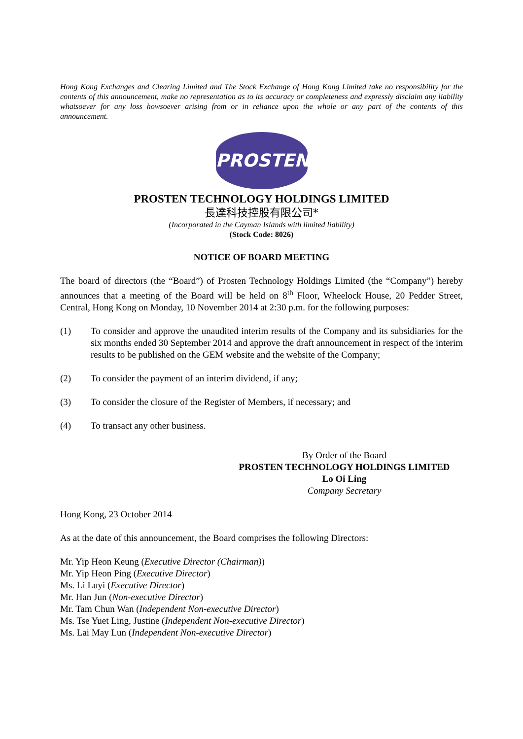Hong Kong Exchanges and Clearing Limited and The Stock Exchange of Hong Kong Limited take no responsibility for the contents of this announcement, make no representation as to its accuracy or completeness and expressly disclaim any liability whatsoever for any loss howsoever arising from or in reliance upon the whole or any part of the contents of this announcement.
PROSTEN
PROSTEN TECHNOLOGY HOLDINGS LIMITED
長達科技控股有限公司*
(Incorporated in the Cayman Islands with limited liability)
(Stock Code: 8026)
NOTICE OF BOARD MEETING
The board of directors (the “Board”) of Prosten Technology Holdings Limited (the “Company”) hereby announces that a meeting of the Board will be held on 8<sup>th</sup> Floor, Wheelock House, 20 Pedder Street, Central, Hong Kong on Monday, 10 November 2014 at 2:30 p.m. for the following purposes:
(1) To consider and approve the unaudited interim results of the Company and its subsidiaries for the six months ended 30 September 2014 and approve the draft announcement in respect of the interim results to be published on the GEM website and the website of the Company;
(2) To consider the payment of an interim dividend, if any;
(3) To consider the closure of the Register of Members, if necessary; and
(4) To transact any other business.
By Order of the Board
PROSTEN TECHNOLOGY HOLDINGS LIMITED
Lo Oi Ling
Company Secretary
Hong Kong, 23 October 2014
As at the date of this announcement, the Board comprises the following Directors:
Mr. Yip Heon Keung (Executive Director (Chairman))
Mr. Yip Heon Ping (Executive Director)
Ms. Li Luyi (Executive Director)
Mr. Han Jun (Non-executive Director)
Mr. Tam Chun Wan (Independent Non-executive Director)
Ms. Tse Yuet Ling, Justine (Independent Non-executive Director)
Ms. Lai May Lun (Independent Non-executive Director)